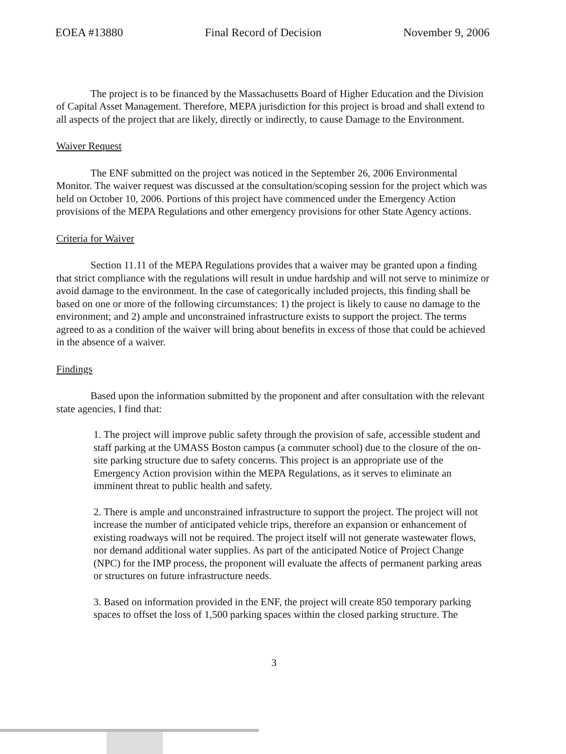EOEA #13880 Final Record of Decision November 9, 2006
The project is to be financed by the Massachusetts Board of Higher Education and the Division of Capital Asset Management. Therefore, MEPA jurisdiction for this project is broad and shall extend to all aspects of the project that are likely, directly or indirectly, to cause Damage to the Environment.
Waiver Request
The ENF submitted on the project was noticed in the September 26, 2006 Environmental Monitor. The waiver request was discussed at the consultation/scoping session for the project which was held on October 10, 2006. Portions of this project have commenced under the Emergency Action provisions of the MEPA Regulations and other emergency provisions for other State Agency actions.
Criteria for Waiver
Section 11.11 of the MEPA Regulations provides that a waiver may be granted upon a finding that strict compliance with the regulations will result in undue hardship and will not serve to minimize or avoid damage to the environment. In the case of categorically included projects, this finding shall be based on one or more of the following circumstances: 1) the project is likely to cause no damage to the environment; and 2) ample and unconstrained infrastructure exists to support the project. The terms agreed to as a condition of the waiver will bring about benefits in excess of those that could be achieved in the absence of a waiver.
Findings
Based upon the information submitted by the proponent and after consultation with the relevant state agencies, I find that:
1. The project will improve public safety through the provision of safe, accessible student and staff parking at the UMASS Boston campus (a commuter school) due to the closure of the on-site parking structure due to safety concerns. This project is an appropriate use of the Emergency Action provision within the MEPA Regulations, as it serves to eliminate an imminent threat to public health and safety.
2. There is ample and unconstrained infrastructure to support the project. The project will not increase the number of anticipated vehicle trips, therefore an expansion or enhancement of existing roadways will not be required. The project itself will not generate wastewater flows, nor demand additional water supplies. As part of the anticipated Notice of Project Change (NPC) for the IMP process, the proponent will evaluate the affects of permanent parking areas or structures on future infrastructure needs.
3. Based on information provided in the ENF, the project will create 850 temporary parking spaces to offset the loss of 1,500 parking spaces within the closed parking structure. The
3